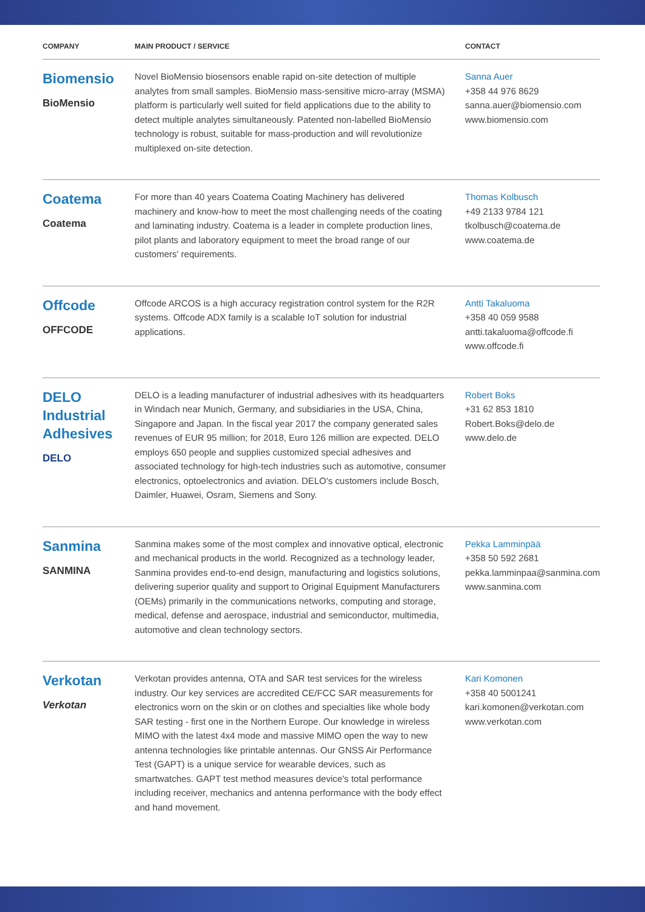| COMPANY | MAIN PRODUCT / SERVICE | CONTACT |
| --- | --- | --- |
| Biomensio BioMensio | Novel BioMensio biosensors enable rapid on-site detection of multiple analytes from small samples. BioMensio mass-sensitive micro-array (MSMA) platform is particularly well suited for field applications due to the ability to detect multiple analytes simultaneously. Patented non-labelled BioMensio technology is robust, suitable for mass-production and will revolutionize multiplexed on-site detection. | Sanna Auer +358 44 976 8629 sanna.auer@biomensio.com www.biomensio.com |
| Coatema Coatema | For more than 40 years Coatema Coating Machinery has delivered machinery and know-how to meet the most challenging needs of the coating and laminating industry. Coatema is a leader in complete production lines, pilot plants and laboratory equipment to meet the broad range of our customers' requirements. | Thomas Kolbusch +49 2133 9784 121 tkolbusch@coatema.de www.coatema.de |
| Offcode OFFCODE | Offcode ARCOS is a high accuracy registration control system for the R2R systems. Offcode ADX family is a scalable IoT solution for industrial applications. | Antti Takaluoma +358 40 059 9588 antti.takaluoma@offcode.fi www.offcode.fi |
| DELO Industrial Adhesives DELO | DELO is a leading manufacturer of industrial adhesives with its headquarters in Windach near Munich, Germany, and subsidiaries in the USA, China, Singapore and Japan. In the fiscal year 2017 the company generated sales revenues of EUR 95 million; for 2018, Euro 126 million are expected. DELO employs 650 people and supplies customized special adhesives and associated technology for high-tech industries such as automotive, consumer electronics, optoelectronics and aviation. DELO's customers include Bosch, Daimler, Huawei, Osram, Siemens and Sony. | Robert Boks +31 62 853 1810 Robert.Boks@delo.de www.delo.de |
| Sanmina SANMINA | Sanmina makes some of the most complex and innovative optical, electronic and mechanical products in the world. Recognized as a technology leader, Sanmina provides end-to-end design, manufacturing and logistics solutions, delivering superior quality and support to Original Equipment Manufacturers (OEMs) primarily in the communications networks, computing and storage, medical, defense and aerospace, industrial and semiconductor, multimedia, automotive and clean technology sectors. | Pekka Lamminpää +358 50 592 2681 pekka.lamminpaa@sanmina.com www.sanmina.com |
| Verkotan Verkotan | Verkotan provides antenna, OTA and SAR test services for the wireless industry. Our key services are accredited CE/FCC SAR measurements for electronics worn on the skin or on clothes and specialties like whole body SAR testing - first one in the Northern Europe. Our knowledge in wireless MIMO with the latest 4x4 mode and massive MIMO open the way to new antenna technologies like printable antennas. Our GNSS Air Performance Test (GAPT) is a unique service for wearable devices, such as smartwatches. GAPT test method measures device's total performance including receiver, mechanics and antenna performance with the body effect and hand movement. | Kari Komonen +358 40 5001241 kari.komonen@verkotan.com www.verkotan.com |